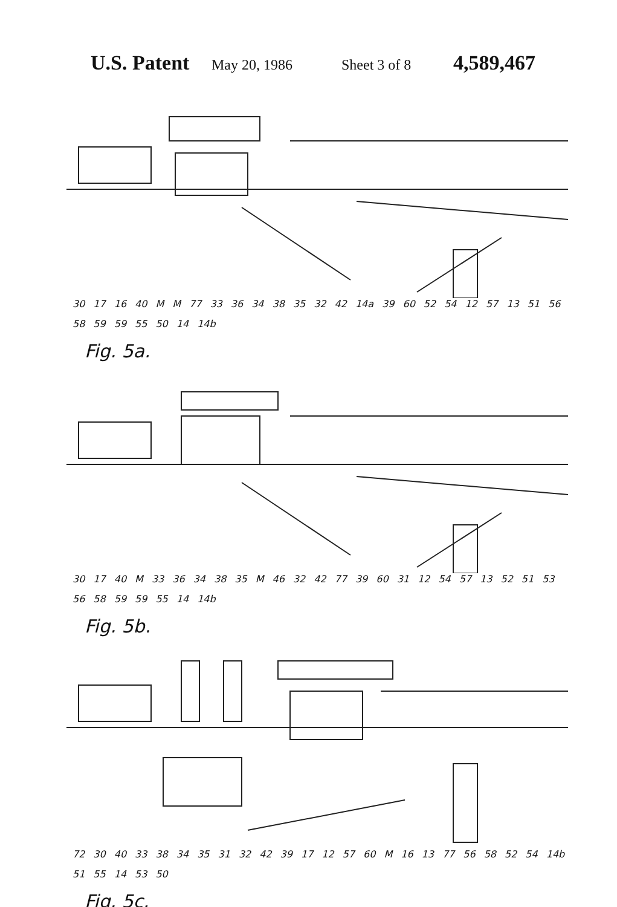U.S. Patent May 20, 1986 Sheet 3 of 8 4,589,467
30 17 16 40 M M 77 33 36 34 38 35 32 42 14a 39 60 52 54 12 57 13 51 56 58 59 59 55 50 14 14b
Fig. 5a.
30 17 40 M 33 36 34 38 35 M 46 32 42 77 39 60 31 12 54 57 13 52 51 53 56 58 59 59 55 14 14b
Fig. 5b.
72 30 40 33 38 34 35 31 32 42 39 17 12 57 60 M 16 13 77 56 58 52 54 14b 51 55 14 53 50
Fig. 5c.